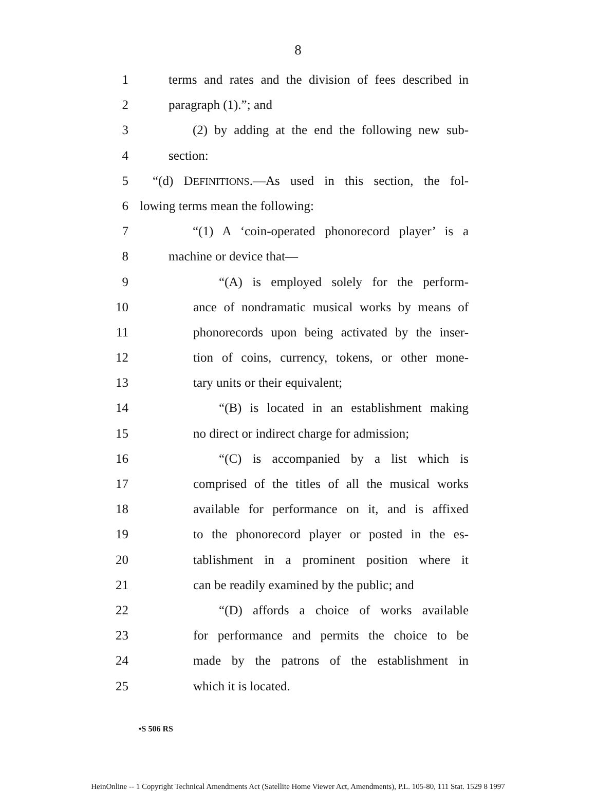8
1 terms and rates and the division of fees described in
2 paragraph (1).”; and
3 (2) by adding at the end the following new sub-
4 section:
5 “(d) DEFINITIONS.—As used in this section, the fol-
6 lowing terms mean the following:
7 “(1) A ‘coin-operated phonorecord player’ is a
8 machine or device that—
9 “(A) is employed solely for the perform-
10 ance of nondramatic musical works by means of
11 phonorecords upon being activated by the inser-
12 tion of coins, currency, tokens, or other mone-
13 tary units or their equivalent;
14 “(B) is located in an establishment making
15 no direct or indirect charge for admission;
16 “(C) is accompanied by a list which is
17 comprised of the titles of all the musical works
18 available for performance on it, and is affixed
19 to the phonorecord player or posted in the es-
20 tablishment in a prominent position where it
21 can be readily examined by the public; and
22 “(D) affords a choice of works available
23 for performance and permits the choice to be
24 made by the patrons of the establishment in
25 which it is located.
•S 506 RS
HeinOnline -- 1 Copyright Technical Amendments Act (Satellite Home Viewer Act, Amendments), P.L. 105-80, 111 Stat. 1529 8 1997